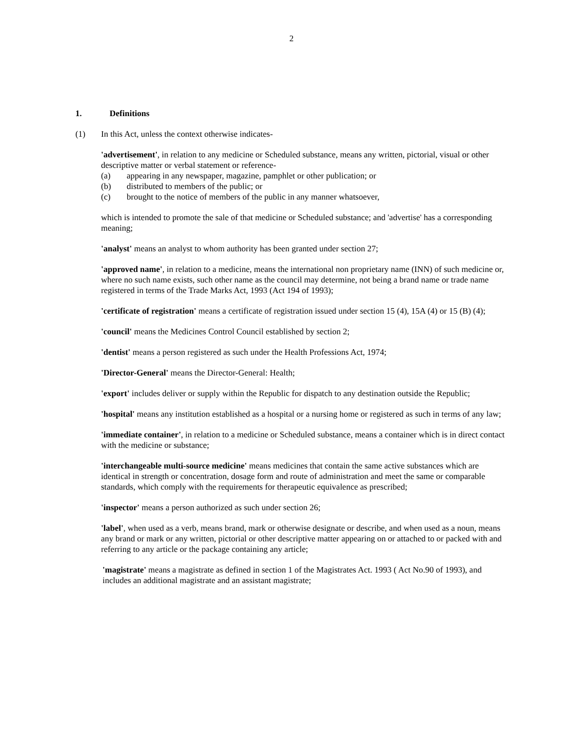2
1. Definitions
(1) In this Act, unless the context otherwise indicates-
'advertisement', in relation to any medicine or Scheduled substance, means any written, pictorial, visual or other descriptive matter or verbal statement or reference-
(a) appearing in any newspaper, magazine, pamphlet or other publication; or
(b) distributed to members of the public; or
(c) brought to the notice of members of the public in any manner whatsoever,
which is intended to promote the sale of that medicine or Scheduled substance; and 'advertise' has a corresponding meaning;
'analyst' means an analyst to whom authority has been granted under section 27;
'approved name', in relation to a medicine, means the international non proprietary name (INN) of such medicine or, where no such name exists, such other name as the council may determine, not being a brand name or trade name registered in terms of the Trade Marks Act, 1993 (Act 194 of 1993);
'certificate of registration' means a certificate of registration issued under section 15 (4), 15A (4) or 15 (B) (4);
'council' means the Medicines Control Council established by section 2;
'dentist' means a person registered as such under the Health Professions Act, 1974;
'Director-General' means the Director-General: Health;
'export' includes deliver or supply within the Republic for dispatch to any destination outside the Republic;
'hospital' means any institution established as a hospital or a nursing home or registered as such in terms of any law;
'immediate container', in relation to a medicine or Scheduled substance, means a container which is in direct contact with the medicine or substance;
'interchangeable multi-source medicine' means medicines that contain the same active substances which are identical in strength or concentration, dosage form and route of administration and meet the same or comparable standards, which comply with the requirements for therapeutic equivalence as prescribed;
'inspector' means a person authorized as such under section 26;
'label', when used as a verb, means brand, mark or otherwise designate or describe, and when used as a noun, means any brand or mark or any written, pictorial or other descriptive matter appearing on or attached to or packed with and referring to any article or the package containing any article;
'magistrate' means a magistrate as defined in section 1 of the Magistrates Act. 1993 ( Act No.90 of 1993), and includes an additional magistrate and an assistant magistrate;